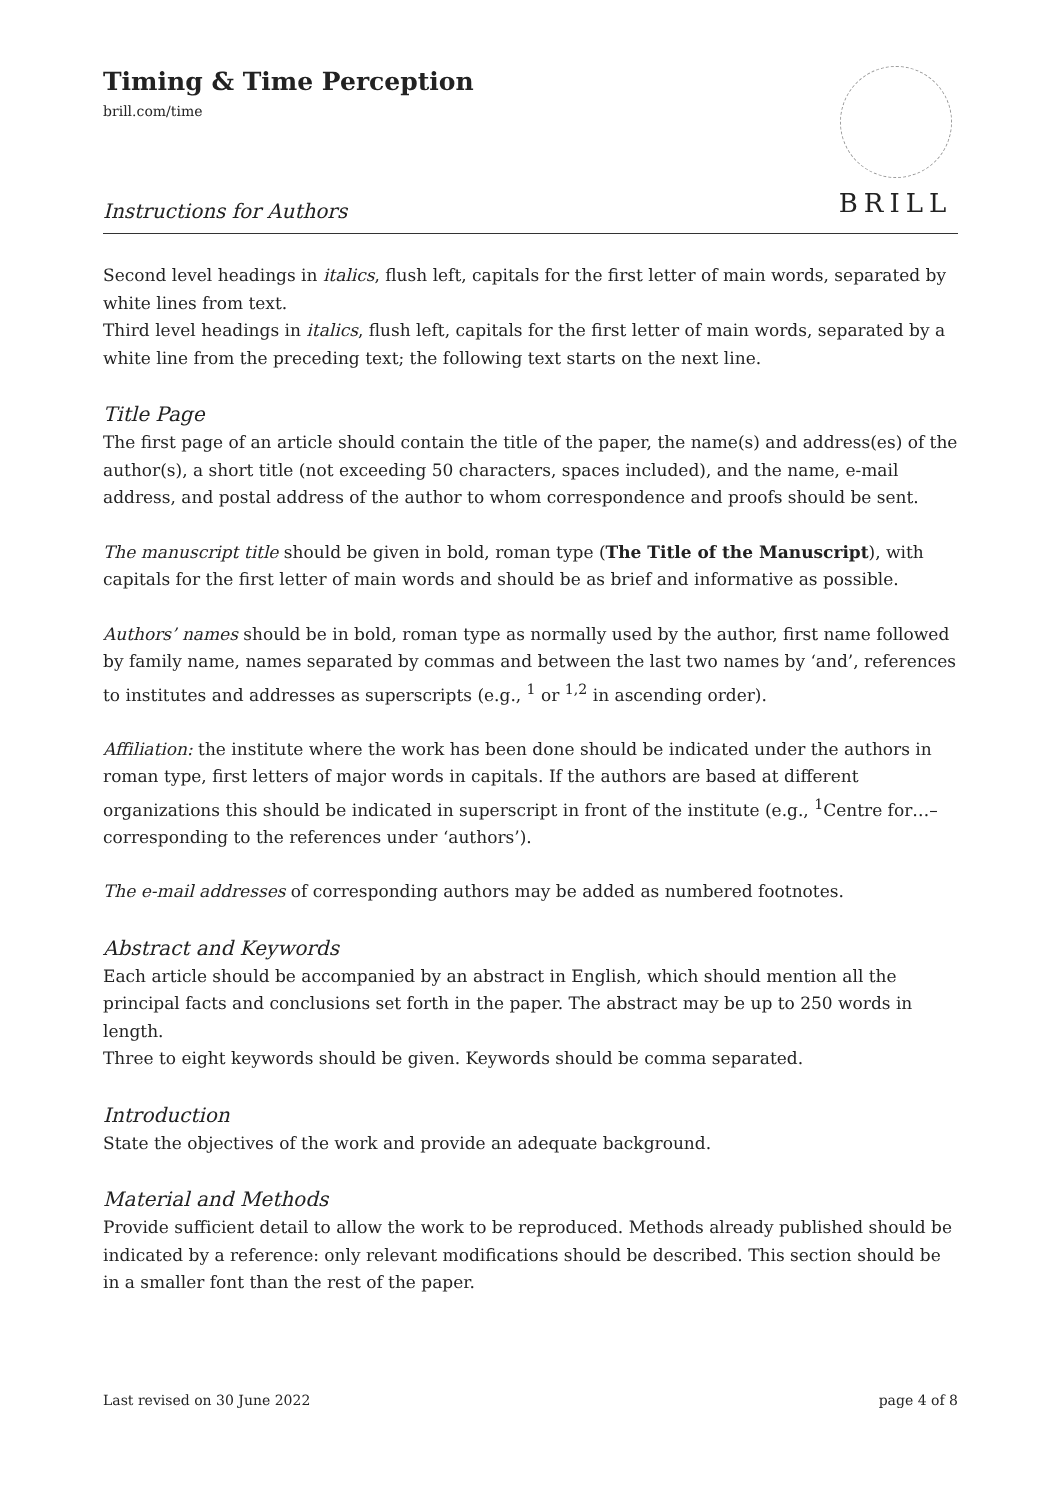Timing & Time Perception
brill.com/time
BRILL
Instructions for Authors
Second level headings in italics, flush left, capitals for the first letter of main words, separated by white lines from text.
Third level headings in italics, flush left, capitals for the first letter of main words, separated by a white line from the preceding text; the following text starts on the next line.
Title Page
The first page of an article should contain the title of the paper, the name(s) and address(es) of the author(s), a short title (not exceeding 50 characters, spaces included), and the name, e-mail address, and postal address of the author to whom correspondence and proofs should be sent.
The manuscript title should be given in bold, roman type (The Title of the Manuscript), with capitals for the first letter of main words and should be as brief and informative as possible.
Authors’ names should be in bold, roman type as normally used by the author, first name followed by family name, names separated by commas and between the last two names by ‘and’, references to institutes and addresses as superscripts (e.g., <sup>1</sup> or <sup>1,2</sup> in ascending order).
Affiliation: the institute where the work has been done should be indicated under the authors in roman type, first letters of major words in capitals. If the authors are based at different organizations this should be indicated in superscript in front of the institute (e.g., <sup>1</sup>Centre for…–corresponding to the references under ‘authors’).
The e-mail addresses of corresponding authors may be added as numbered footnotes.
Abstract and Keywords
Each article should be accompanied by an abstract in English, which should mention all the principal facts and conclusions set forth in the paper. The abstract may be up to 250 words in length.
Three to eight keywords should be given. Keywords should be comma separated.
Introduction
State the objectives of the work and provide an adequate background.
Material and Methods
Provide sufficient detail to allow the work to be reproduced. Methods already published should be indicated by a reference: only relevant modifications should be described. This section should be in a smaller font than the rest of the paper.
Last revised on 30 June 2022 page 4 of 8